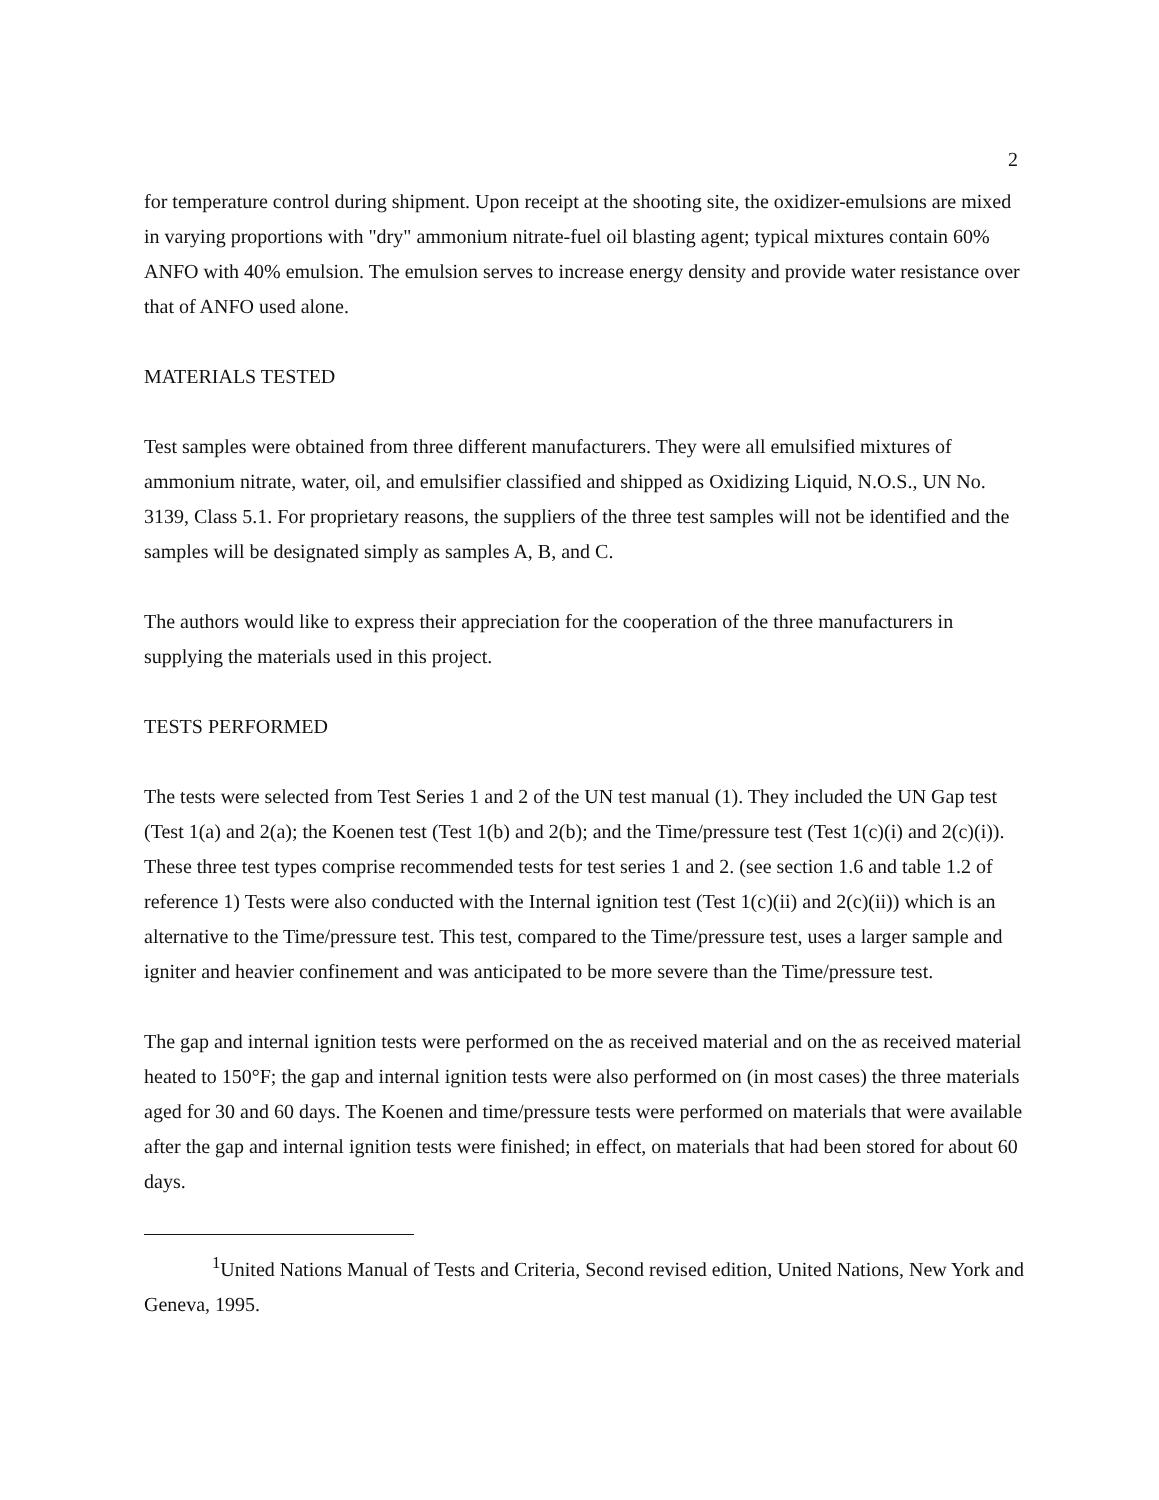2
for temperature control during shipment. Upon receipt at the shooting site, the oxidizer-emulsions are mixed in varying proportions with "dry" ammonium nitrate-fuel oil blasting agent; typical mixtures contain 60% ANFO with 40% emulsion. The emulsion serves to increase energy density and provide water resistance over that of ANFO used alone.
MATERIALS TESTED
Test samples were obtained from three different manufacturers. They were all emulsified mixtures of ammonium nitrate, water, oil, and emulsifier classified and shipped as Oxidizing Liquid, N.O.S., UN No. 3139, Class 5.1. For proprietary reasons, the suppliers of the three test samples will not be identified and the samples will be designated simply as samples A, B, and C.
The authors would like to express their appreciation for the cooperation of the three manufacturers in supplying the materials used in this project.
TESTS PERFORMED
The tests were selected from Test Series 1 and 2 of the UN test manual (1). They included the UN Gap test (Test 1(a) and 2(a); the Koenen test (Test 1(b) and 2(b); and the Time/pressure test (Test 1(c)(i) and 2(c)(i)). These three test types comprise recommended tests for test series 1 and 2. (see section 1.6 and table 1.2 of reference 1) Tests were also conducted with the Internal ignition test (Test 1(c)(ii) and 2(c)(ii)) which is an alternative to the Time/pressure test. This test, compared to the Time/pressure test, uses a larger sample and igniter and heavier confinement and was anticipated to be more severe than the Time/pressure test.
The gap and internal ignition tests were performed on the as received material and on the as received material heated to 150°F; the gap and internal ignition tests were also performed on (in most cases) the three materials aged for 30 and 60 days. The Koenen and time/pressure tests were performed on materials that were available after the gap and internal ignition tests were finished; in effect, on materials that had been stored for about 60 days.
<sup>1</sup> United Nations Manual of Tests and Criteria, Second revised edition, United Nations, New York and Geneva, 1995.